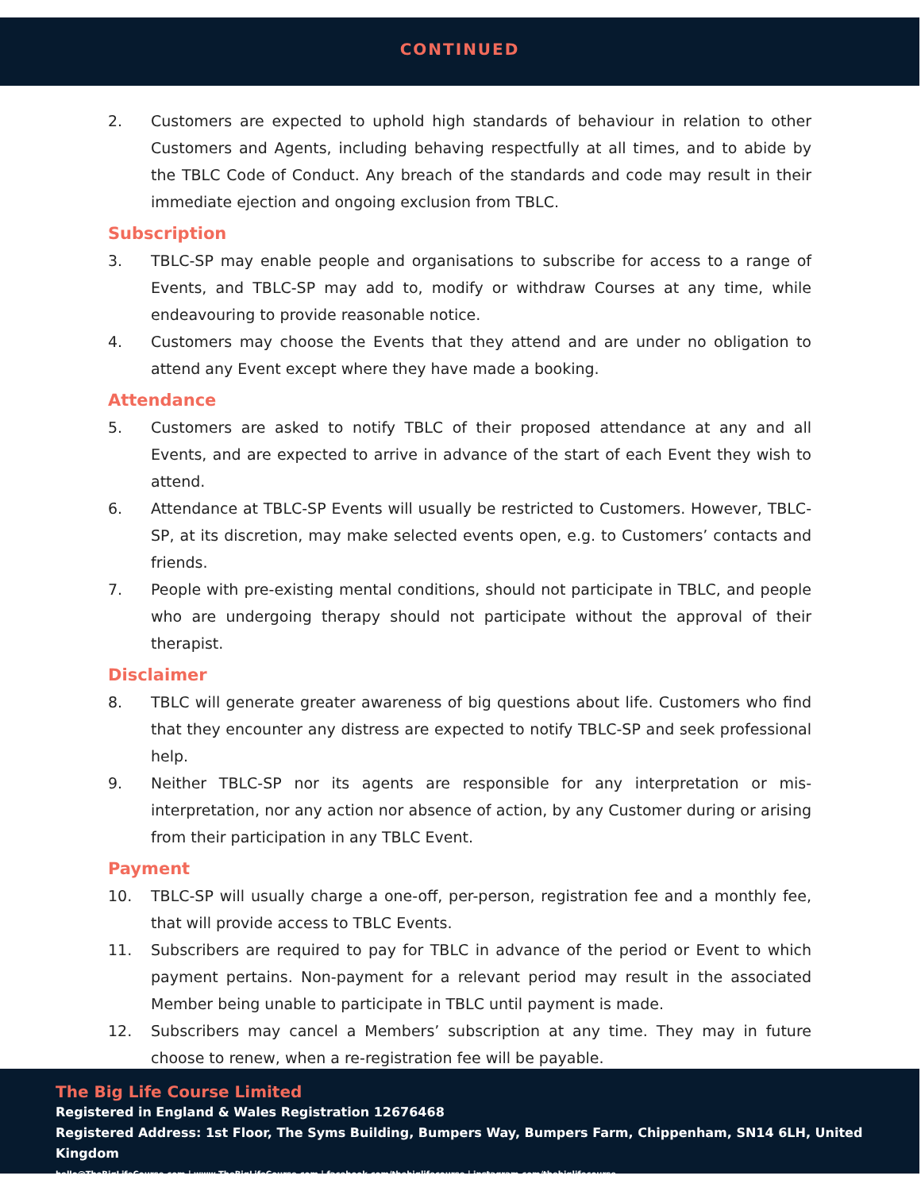CONTINUED
2. Customers are expected to uphold high standards of behaviour in relation to other Customers and Agents, including behaving respectfully at all times, and to abide by the TBLC Code of Conduct. Any breach of the standards and code may result in their immediate ejection and ongoing exclusion from TBLC.
Subscription
3. TBLC-SP may enable people and organisations to subscribe for access to a range of Events, and TBLC-SP may add to, modify or withdraw Courses at any time, while endeavouring to provide reasonable notice.
4. Customers may choose the Events that they attend and are under no obligation to attend any Event except where they have made a booking.
Attendance
5. Customers are asked to notify TBLC of their proposed attendance at any and all Events, and are expected to arrive in advance of the start of each Event they wish to attend.
6. Attendance at TBLC-SP Events will usually be restricted to Customers. However, TBLC-SP, at its discretion, may make selected events open, e.g. to Customers’ contacts and friends.
7. People with pre-existing mental conditions, should not participate in TBLC, and people who are undergoing therapy should not participate without the approval of their therapist.
Disclaimer
8. TBLC will generate greater awareness of big questions about life. Customers who find that they encounter any distress are expected to notify TBLC-SP and seek professional help.
9. Neither TBLC-SP nor its agents are responsible for any interpretation or mis-interpretation, nor any action nor absence of action, by any Customer during or arising from their participation in any TBLC Event.
Payment
10. TBLC-SP will usually charge a one-off, per-person, registration fee and a monthly fee, that will provide access to TBLC Events.
11. Subscribers are required to pay for TBLC in advance of the period or Event to which payment pertains. Non-payment for a relevant period may result in the associated Member being unable to participate in TBLC until payment is made.
12. Subscribers may cancel a Members’ subscription at any time. They may in future choose to renew, when a re-registration fee will be payable.
The Big Life Course Limited
Registered in England & Wales Registration 12676468
Registered Address: 1st Floor, The Syms Building, Bumpers Way, Bumpers Farm, Chippenham, SN14 6LH, United Kingdom
hello@TheBigLifeCourse.com | www.TheBigLifeCourse.com | facebook.com/thebiglifecourse | instagram.com/thebiglifecourse